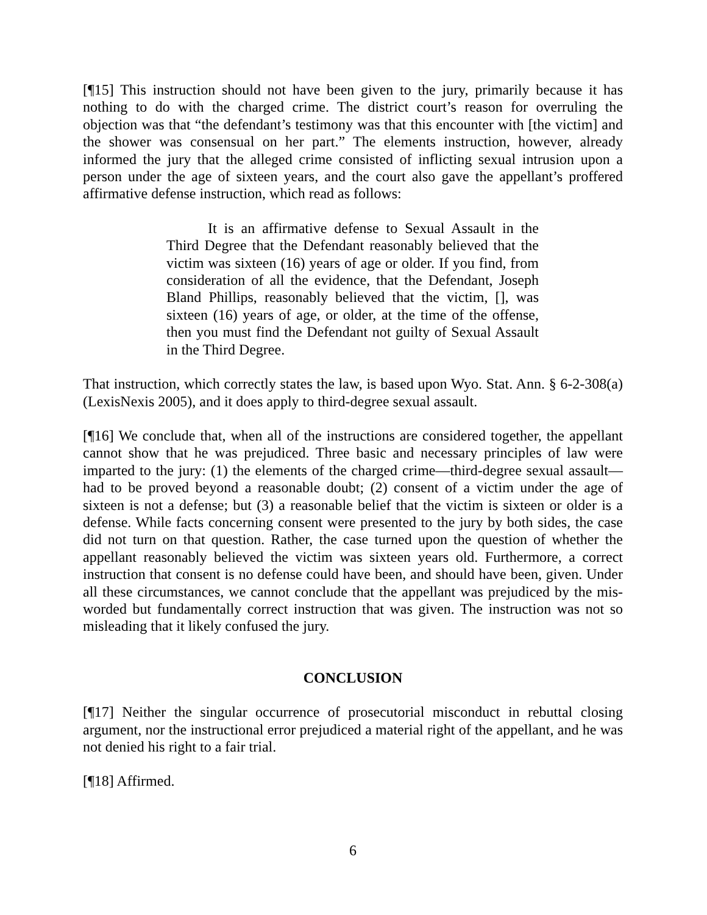[¶15] This instruction should not have been given to the jury, primarily because it has nothing to do with the charged crime. The district court’s reason for overruling the objection was that “the defendant’s testimony was that this encounter with [the victim] and the shower was consensual on her part.” The elements instruction, however, already informed the jury that the alleged crime consisted of inflicting sexual intrusion upon a person under the age of sixteen years, and the court also gave the appellant’s proffered affirmative defense instruction, which read as follows:
It is an affirmative defense to Sexual Assault in the Third Degree that the Defendant reasonably believed that the victim was sixteen (16) years of age or older. If you find, from consideration of all the evidence, that the Defendant, Joseph Bland Phillips, reasonably believed that the victim, [], was sixteen (16) years of age, or older, at the time of the offense, then you must find the Defendant not guilty of Sexual Assault in the Third Degree.
That instruction, which correctly states the law, is based upon Wyo. Stat. Ann. § 6-2-308(a) (LexisNexis 2005), and it does apply to third-degree sexual assault.
[¶16] We conclude that, when all of the instructions are considered together, the appellant cannot show that he was prejudiced. Three basic and necessary principles of law were imparted to the jury: (1) the elements of the charged crime—third-degree sexual assault—had to be proved beyond a reasonable doubt; (2) consent of a victim under the age of sixteen is not a defense; but (3) a reasonable belief that the victim is sixteen or older is a defense. While facts concerning consent were presented to the jury by both sides, the case did not turn on that question. Rather, the case turned upon the question of whether the appellant reasonably believed the victim was sixteen years old. Furthermore, a correct instruction that consent is no defense could have been, and should have been, given. Under all these circumstances, we cannot conclude that the appellant was prejudiced by the mis-worded but fundamentally correct instruction that was given. The instruction was not so misleading that it likely confused the jury.
CONCLUSION
[¶17] Neither the singular occurrence of prosecutorial misconduct in rebuttal closing argument, nor the instructional error prejudiced a material right of the appellant, and he was not denied his right to a fair trial.
[¶18] Affirmed.
6